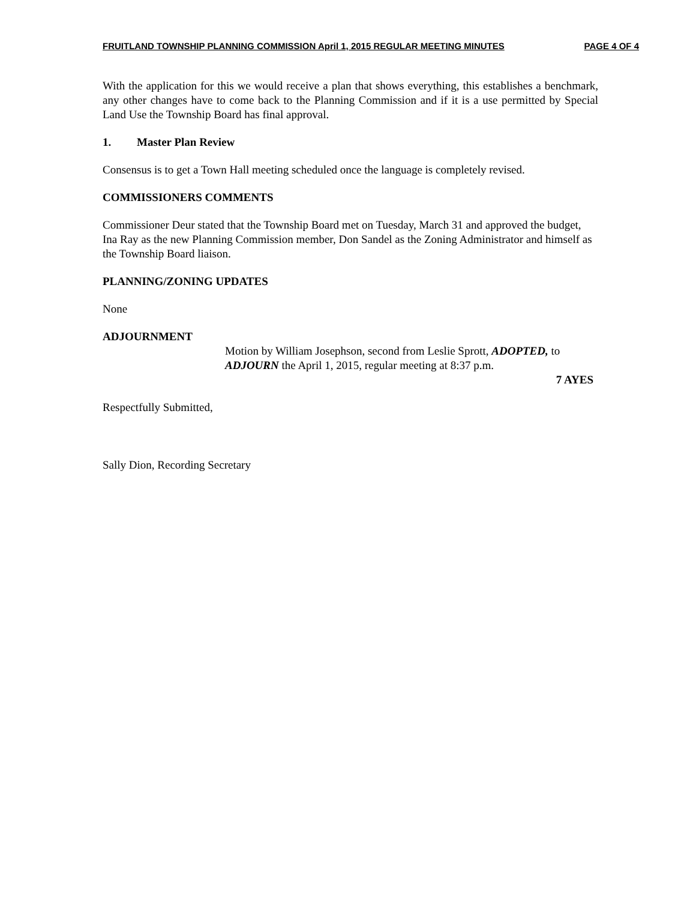FRUITLAND TOWNSHIP PLANNING COMMISSION April 1, 2015 REGULAR MEETING MINUTES PAGE 4 OF 4
With the application for this we would receive a plan that shows everything, this establishes a benchmark, any other changes have to come back to the Planning Commission and if it is a use permitted by Special Land Use the Township Board has final approval.
1. Master Plan Review
Consensus is to get a Town Hall meeting scheduled once the language is completely revised.
COMMISSIONERS COMMENTS
Commissioner Deur stated that the Township Board met on Tuesday, March 31 and approved the budget, Ina Ray as the new Planning Commission member, Don Sandel as the Zoning Administrator and himself as the Township Board liaison.
PLANNING/ZONING UPDATES
None
ADJOURNMENT
Motion by William Josephson, second from Leslie Sprott, ADOPTED, to ADJOURN the April 1, 2015, regular meeting at 8:37 p.m.
7 AYES
Respectfully Submitted,
Sally Dion, Recording Secretary